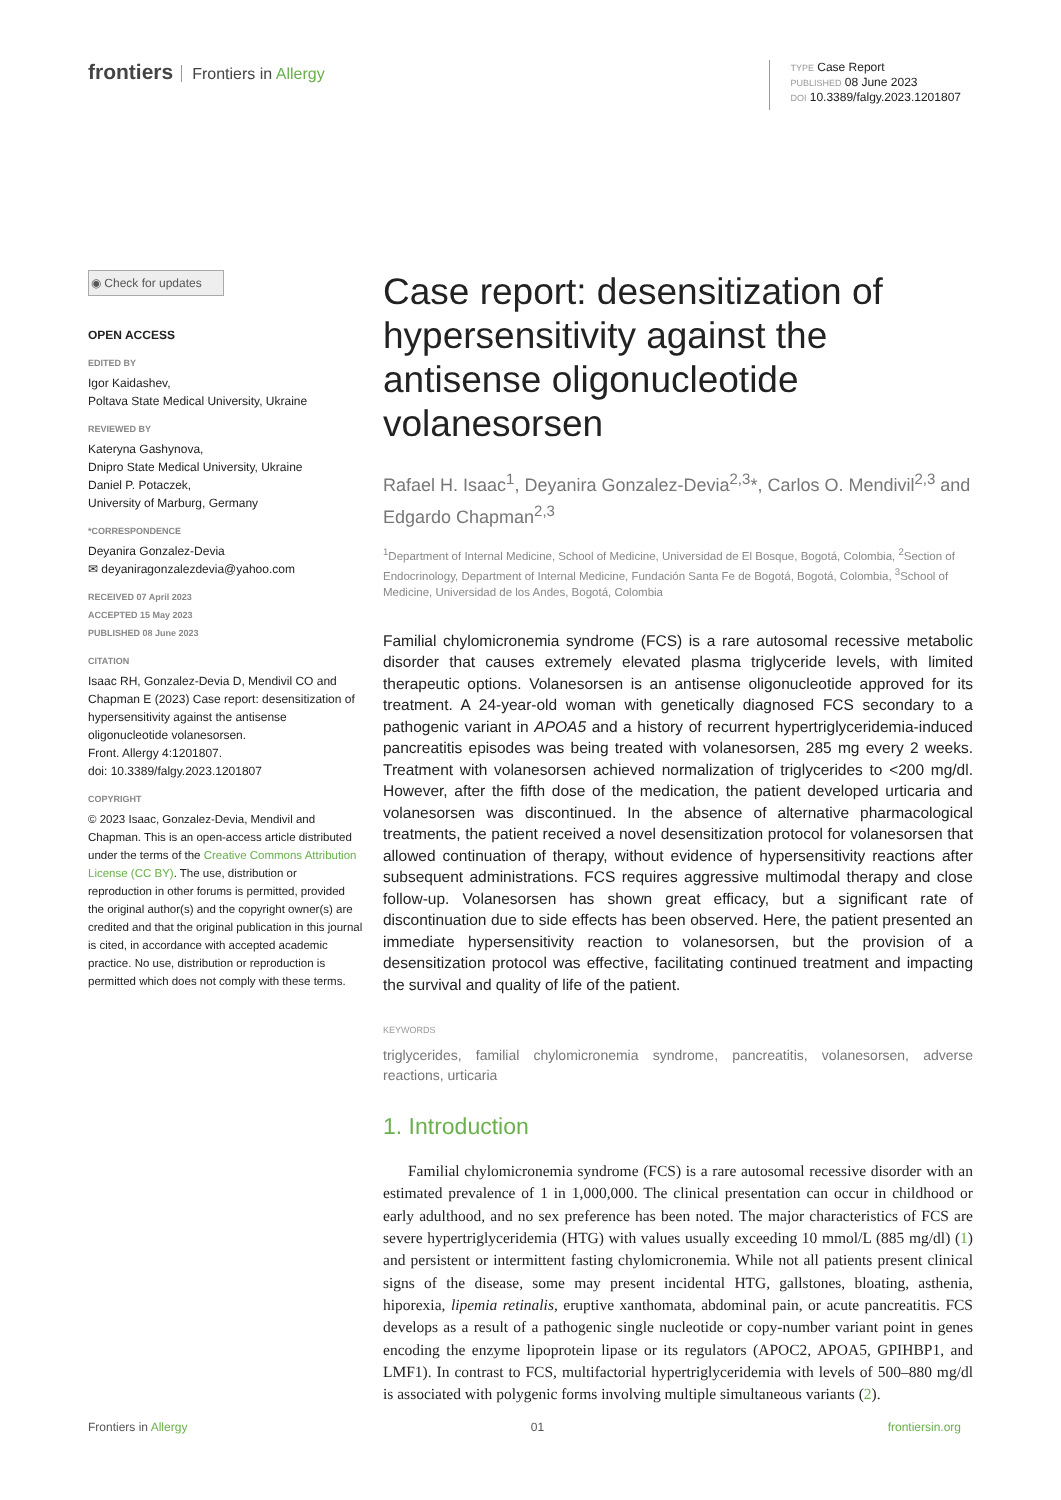frontiers Frontiers in Allergy
TYPE Case Report
PUBLISHED 08 June 2023
DOI 10.3389/falgy.2023.1201807
◉ Check for updates
OPEN ACCESS
EDITED BY
Igor Kaidashev,
Poltava State Medical University, Ukraine
REVIEWED BY
Kateryna Gashynova,
Dnipro State Medical University, Ukraine
Daniel P. Potaczek,
University of Marburg, Germany
*CORRESPONDENCE
Deyanira Gonzalez-Devia
✉ deyaniragonzalezdevia@yahoo.com
RECEIVED 07 April 2023
ACCEPTED 15 May 2023
PUBLISHED 08 June 2023
CITATION
Isaac RH, Gonzalez-Devia D, Mendivil CO and Chapman E (2023) Case report: desensitization of hypersensitivity against the antisense oligonucleotide volanesorsen.
Front. Allergy 4:1201807.
doi: 10.3389/falgy.2023.1201807
COPYRIGHT
© 2023 Isaac, Gonzalez-Devia, Mendivil and Chapman. This is an open-access article distributed under the terms of the Creative Commons Attribution License (CC BY). The use, distribution or reproduction in other forums is permitted, provided the original author(s) and the copyright owner(s) are credited and that the original publication in this journal is cited, in accordance with accepted academic practice. No use, distribution or reproduction is permitted which does not comply with these terms.
Case report: desensitization of hypersensitivity against the antisense oligonucleotide volanesorsen
Rafael H. Isaac<sup>1</sup>, Deyanira Gonzalez-Devia<sup>2,3</sup>*, Carlos O. Mendivil<sup>2,3</sup> and Edgardo Chapman<sup>2,3</sup>
<sup>1</sup> Department of Internal Medicine, School of Medicine, Universidad de El Bosque, Bogotá, Colombia, <sup>2</sup>Section of Endocrinology, Department of Internal Medicine, Fundación Santa Fe de Bogotá, Bogotá, Colombia, <sup>3</sup>School of Medicine, Universidad de los Andes, Bogotá, Colombia
Familial chylomicronemia syndrome (FCS) is a rare autosomal recessive metabolic disorder that causes extremely elevated plasma triglyceride levels, with limited therapeutic options. Volanesorsen is an antisense oligonucleotide approved for its treatment. A 24-year-old woman with genetically diagnosed FCS secondary to a pathogenic variant in APOA5 and a history of recurrent hypertriglyceridemia-induced pancreatitis episodes was being treated with volanesorsen, 285 mg every 2 weeks. Treatment with volanesorsen achieved normalization of triglycerides to <200 mg/dl. However, after the fifth dose of the medication, the patient developed urticaria and volanesorsen was discontinued. In the absence of alternative pharmacological treatments, the patient received a novel desensitization protocol for volanesorsen that allowed continuation of therapy, without evidence of hypersensitivity reactions after subsequent administrations. FCS requires aggressive multimodal therapy and close follow-up. Volanesorsen has shown great efficacy, but a significant rate of discontinuation due to side effects has been observed. Here, the patient presented an immediate hypersensitivity reaction to volanesorsen, but the provision of a desensitization protocol was effective, facilitating continued treatment and impacting the survival and quality of life of the patient.
KEYWORDS
triglycerides, familial chylomicronemia syndrome, pancreatitis, volanesorsen, adverse reactions, urticaria
1. Introduction
Familial chylomicronemia syndrome (FCS) is a rare autosomal recessive disorder with an estimated prevalence of 1 in 1,000,000. The clinical presentation can occur in childhood or early adulthood, and no sex preference has been noted. The major characteristics of FCS are severe hypertriglyceridemia (HTG) with values usually exceeding 10 mmol/L (885 mg/dl) (1) and persistent or intermittent fasting chylomicronemia. While not all patients present clinical signs of the disease, some may present incidental HTG, gallstones, bloating, asthenia, hiporexia, lipemia retinalis, eruptive xanthomata, abdominal pain, or acute pancreatitis. FCS develops as a result of a pathogenic single nucleotide or copy-number variant point in genes encoding the enzyme lipoprotein lipase or its regulators (APOC2, APOA5, GPIHBP1, and LMF1). In contrast to FCS, multifactorial hypertriglyceridemia with levels of 500–880 mg/dl is associated with polygenic forms involving multiple simultaneous variants (2).
Frontiers in Allergy 01 frontiersin.org